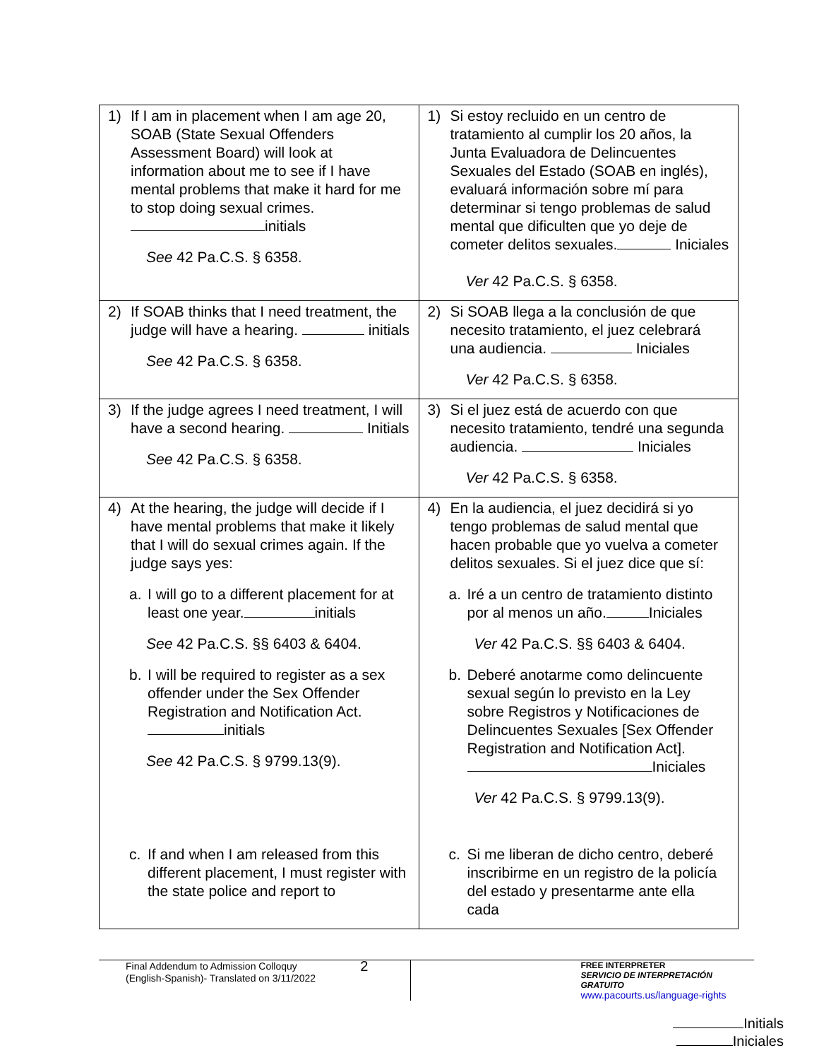| 1) If I am in placement when I am age 20, SOAB (State Sexual Offenders Assessment Board) will look at information about me to see if I have mental problems that make it hard for me to stop doing sexual crimes. initials See 42 Pa.C.S. § 6358. | 1) Si estoy recluido en un centro de tratamiento al cumplir los 20 años, la Junta Evaluadora de Delincuentes Sexuales del Estado (SOAB en inglés), evaluará información sobre mí para determinar si tengo problemas de salud mental que dificulten que yo deje de cometer delitos sexuales. Iniciales Ver 42 Pa.C.S. § 6358. |
| 2) If SOAB thinks that I need treatment, the judge will have a hearing. initials See 42 Pa.C.S. § 6358. | 2) Si SOAB llega a la conclusión de que necesito tratamiento, el juez celebrará una audiencia. Iniciales Ver 42 Pa.C.S. § 6358. |
| 3) If the judge agrees I need treatment, I will have a second hearing. Initials See 42 Pa.C.S. § 6358. | 3) Si el juez está de acuerdo con que necesito tratamiento, tendré una segunda audiencia. Iniciales Ver 42 Pa.C.S. § 6358. |
| 4) At the hearing, the judge will decide if I have mental problems that make it likely that I will do sexual crimes again. If the judge says yes: a. I will go to a different placement for at least one year. initials See 42 Pa.C.S. §§ 6403 & 6404. b. I will be required to register as a sex offender under the Sex Offender Registration and Notification Act. initials See 42 Pa.C.S. § 9799.13(9). c. If and when I am released from this different placement, I must register with the state police and report to | 4) En la audiencia, el juez decidirá si yo tengo problemas de salud mental que hacen probable que yo vuelva a cometer delitos sexuales. Si el juez dice que sí: a. Iré a un centro de tratamiento distinto por al menos un año. Iniciales Ver 42 Pa.C.S. §§ 6403 & 6404. b. Deberé anotarme como delincuente sexual según lo previsto en la Ley sobre Registros y Notificaciones de Delincuentes Sexuales [Sex Offender Registration and Notification Act]. Iniciales Ver 42 Pa.C.S. § 9799.13(9). c. Si me liberan de dicho centro, deberé inscribirme en un registro de la policía del estado y presentarme ante ella cada |
Final Addendum to Admission Colloquy
(English-Spanish)- Translated on 3/11/2022
2
FREE INTERPRETER
SERVICIO DE INTERPRETACIÓN GRATUITO
www.pacourts.us/language-rights
Initials
Iniciales